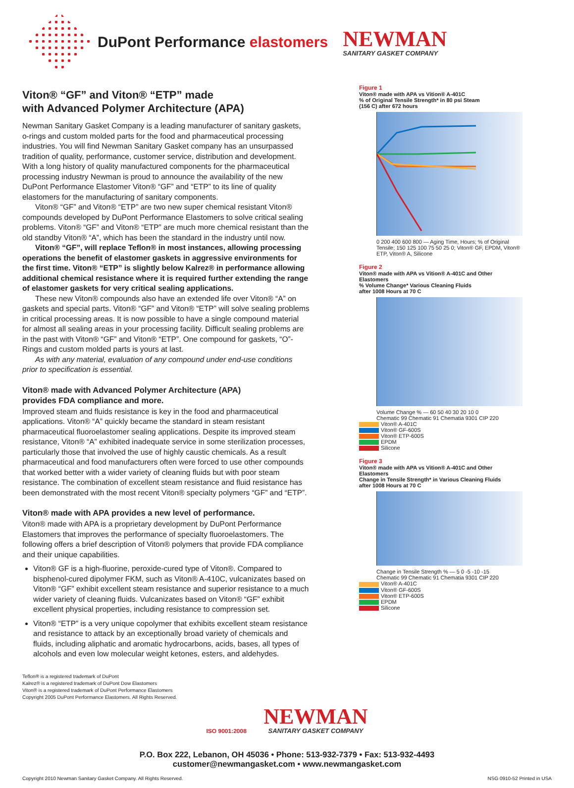DuPont Performance elastomers
NEWMAN
SANITARY GASKET COMPANY
Viton® “GF” and Viton® “ETP” made
with Advanced Polymer Architecture (APA)
Newman Sanitary Gasket Company is a leading manufacturer of sanitary gaskets, o-rings and custom molded parts for the food and pharmaceutical processing industries. You will find Newman Sanitary Gasket company has an unsurpassed tradition of quality, performance, customer service, distribution and development. With a long history of quality manufactured components for the pharmaceutical processing industry Newman is proud to announce the availability of the new DuPont Performance Elastomer Viton® “GF” and “ETP” to its line of quality elastomers for the manufacturing of sanitary components.
Viton® “GF” and Viton® “ETP” are two new super chemical resistant Viton® compounds developed by DuPont Performance Elastomers to solve critical sealing problems. Viton® “GF” and Viton® “ETP” are much more chemical resistant than the old standby Viton® “A”, which has been the standard in the industry until now.
Viton® “GF”, will replace Teflon® in most instances, allowing processing operations the benefit of elastomer gaskets in aggressive environments for the first time. Viton® “ETP” is slightly below Kalrez® in performance allowing additional chemical resistance where it is required further extending the range of elastomer gaskets for very critical sealing applications.
These new Viton® compounds also have an extended life over Viton® “A” on gaskets and special parts. Viton® “GF” and Viton® “ETP” will solve sealing problems in critical processing areas. It is now possible to have a single compound material for almost all sealing areas in your processing facility. Difficult sealing problems are in the past with Viton® “GF” and Viton® “ETP”. One compound for gaskets, “O”-Rings and custom molded parts is yours at last.
As with any material, evaluation of any compound under end-use conditions prior to specification is essential.
Viton® made with Advanced Polymer Architecture (APA)
provides FDA compliance and more.
Improved steam and fluids resistance is key in the food and pharmaceutical applications. Viton® “A” quickly became the standard in steam resistant pharmaceutical fluoroelastomer sealing applications. Despite its improved steam resistance, Viton® “A” exhibited inadequate service in some sterilization processes, particularly those that involved the use of highly caustic chemicals. As a result pharmaceutical and food manufacturers often were forced to use other compounds that worked better with a wider variety of cleaning fluids but with poor steam resistance. The combination of excellent steam resistance and fluid resistance has been demonstrated with the most recent Viton® specialty polymers “GF” and “ETP”.
Viton® made with APA provides a new level of performance.
Viton® made with APA is a proprietary development by DuPont Performance Elastomers that improves the performance of specialty fluoroelastomers. The following offers a brief description of Viton® polymers that provide FDA compliance and their unique capabilities.
Viton® GF is a high-fluorine, peroxide-cured type of Viton®. Compared to bisphenol-cured dipolymer FKM, such as Viton® A-410C, vulcanizates based on Viton® “GF” exhibit excellent steam resistance and superior resistance to a much wider variety of cleaning fluids. Vulcanizates based on Viton® “GF” exhibit excellent physical properties, including resistance to compression set.
Viton® “ETP” is a very unique copolymer that exhibits excellent steam resistance and resistance to attack by an exceptionally broad variety of chemicals and fluids, including aliphatic and aromatic hydrocarbons, acids, bases, all types of alcohols and even low molecular weight ketones, esters, and aldehydes.
Figure 1
Viton® made with APA vs Vition® A-401C
% of Original Tensile Strength* in 80 psi Steam
(156 C) after 672 hours
0 200 400 600 800 — Aging Time, Hours; % of Original Tensile; 150 125 100 75 50 25 0; Viton® GF, EPDM, Viton® ETP, Viton® A, Silicone
Figure 2
Viton® made with APA vs Vition® A-401C and Other Elastomers
% Volume Change* Various Cleaning Fluids
after 1008 Hours at 70 C
Volume Change % — 60 50 40 30 20 10 0
Chematic 99 Chematic 91 Chematia 9301 CIP 220
Viton® A-401C
Viton® GF-600S
Viton® ETP-600S
EPDM
Silicone
Figure 3
Viton® made with APA vs Vition® A-401C and Other Elastomers
Change in Tensile Strength* in Various Cleaning Fluids
after 1008 Hours at 70 C
Change in Tensile Strength % — 5 0 -5 -10 -15
Chematic 99 Chematic 91 Chematia 9301 CIP 220
Viton® A-401C
Viton® GF-600S
Viton® ETP-600S
EPDM
Silicone
Teflon® is a registered trademark of DuPont
Kalrez® is a registered trademark of DuPont Dow Elastomers
Viton® is a registered trademark of DuPont Performance Elastomers
Copyright 2005 DuPont Performance Elastomers. All Rights Reserved.
ISO 9001:2008 NEWMAN SANITARY GASKET COMPANY
P.O. Box 222, Lebanon, OH 45036 • Phone: 513-932-7379 • Fax: 513-932-4493
customer@newmangasket.com • www.newmangasket.com
Copyright 2010 Newman Sanitary Gasket Company. All Rights Reserved. NSG 0910-52 Printed in USA